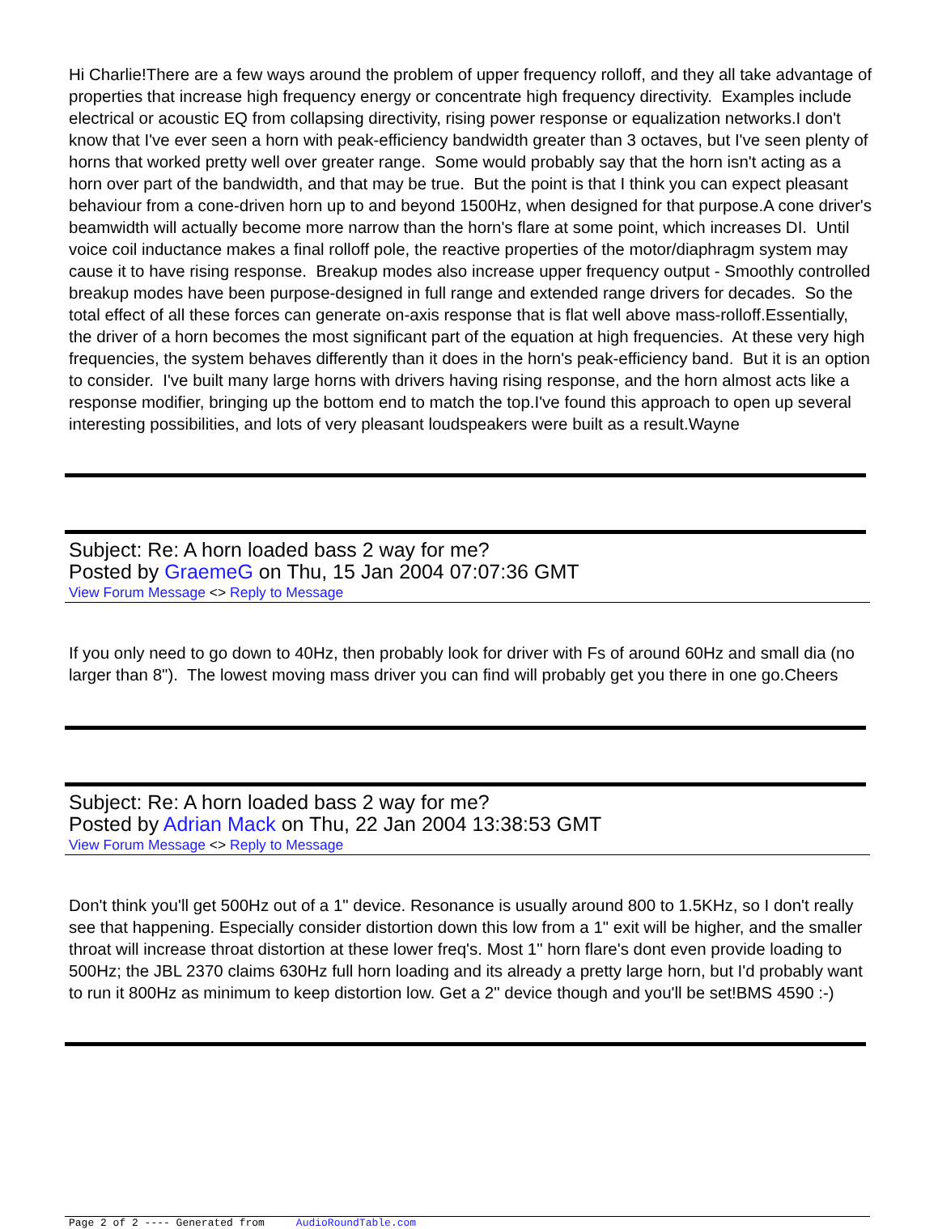Hi Charlie!There are a few ways around the problem of upper frequency rolloff, and they all take advantage of properties that increase high frequency energy or concentrate high frequency directivity. Examples include electrical or acoustic EQ from collapsing directivity, rising power response or equalization networks.I don't know that I've ever seen a horn with peak-efficiency bandwidth greater than 3 octaves, but I've seen plenty of horns that worked pretty well over greater range. Some would probably say that the horn isn't acting as a horn over part of the bandwidth, and that may be true. But the point is that I think you can expect pleasant behaviour from a cone-driven horn up to and beyond 1500Hz, when designed for that purpose.A cone driver's beamwidth will actually become more narrow than the horn's flare at some point, which increases DI. Until voice coil inductance makes a final rolloff pole, the reactive properties of the motor/diaphragm system may cause it to have rising response. Breakup modes also increase upper frequency output - Smoothly controlled breakup modes have been purpose-designed in full range and extended range drivers for decades. So the total effect of all these forces can generate on-axis response that is flat well above mass-rolloff.Essentially, the driver of a horn becomes the most significant part of the equation at high frequencies. At these very high frequencies, the system behaves differently than it does in the horn's peak-efficiency band. But it is an option to consider. I've built many large horns with drivers having rising response, and the horn almost acts like a response modifier, bringing up the bottom end to match the top.I've found this approach to open up several interesting possibilities, and lots of very pleasant loudspeakers were built as a result.Wayne
Subject: Re: A horn loaded bass 2 way for me?
Posted by GraemeG on Thu, 15 Jan 2004 07:07:36 GMT
View Forum Message <> Reply to Message
If you only need to go down to 40Hz, then probably look for driver with Fs of around 60Hz and small dia (no larger than 8"). The lowest moving mass driver you can find will probably get you there in one go.Cheers
Subject: Re: A horn loaded bass 2 way for me?
Posted by Adrian Mack on Thu, 22 Jan 2004 13:38:53 GMT
View Forum Message <> Reply to Message
Don't think you'll get 500Hz out of a 1" device. Resonance is usually around 800 to 1.5KHz, so I don't really see that happening. Especially consider distortion down this low from a 1" exit will be higher, and the smaller throat will increase throat distortion at these lower freq's. Most 1" horn flare's dont even provide loading to 500Hz; the JBL 2370 claims 630Hz full horn loading and its already a pretty large horn, but I'd probably want to run it 800Hz as minimum to keep distortion low. Get a 2" device though and you'll be set!BMS 4590 :-)
Page 2 of 2 ---- Generated from AudioRoundTable.com